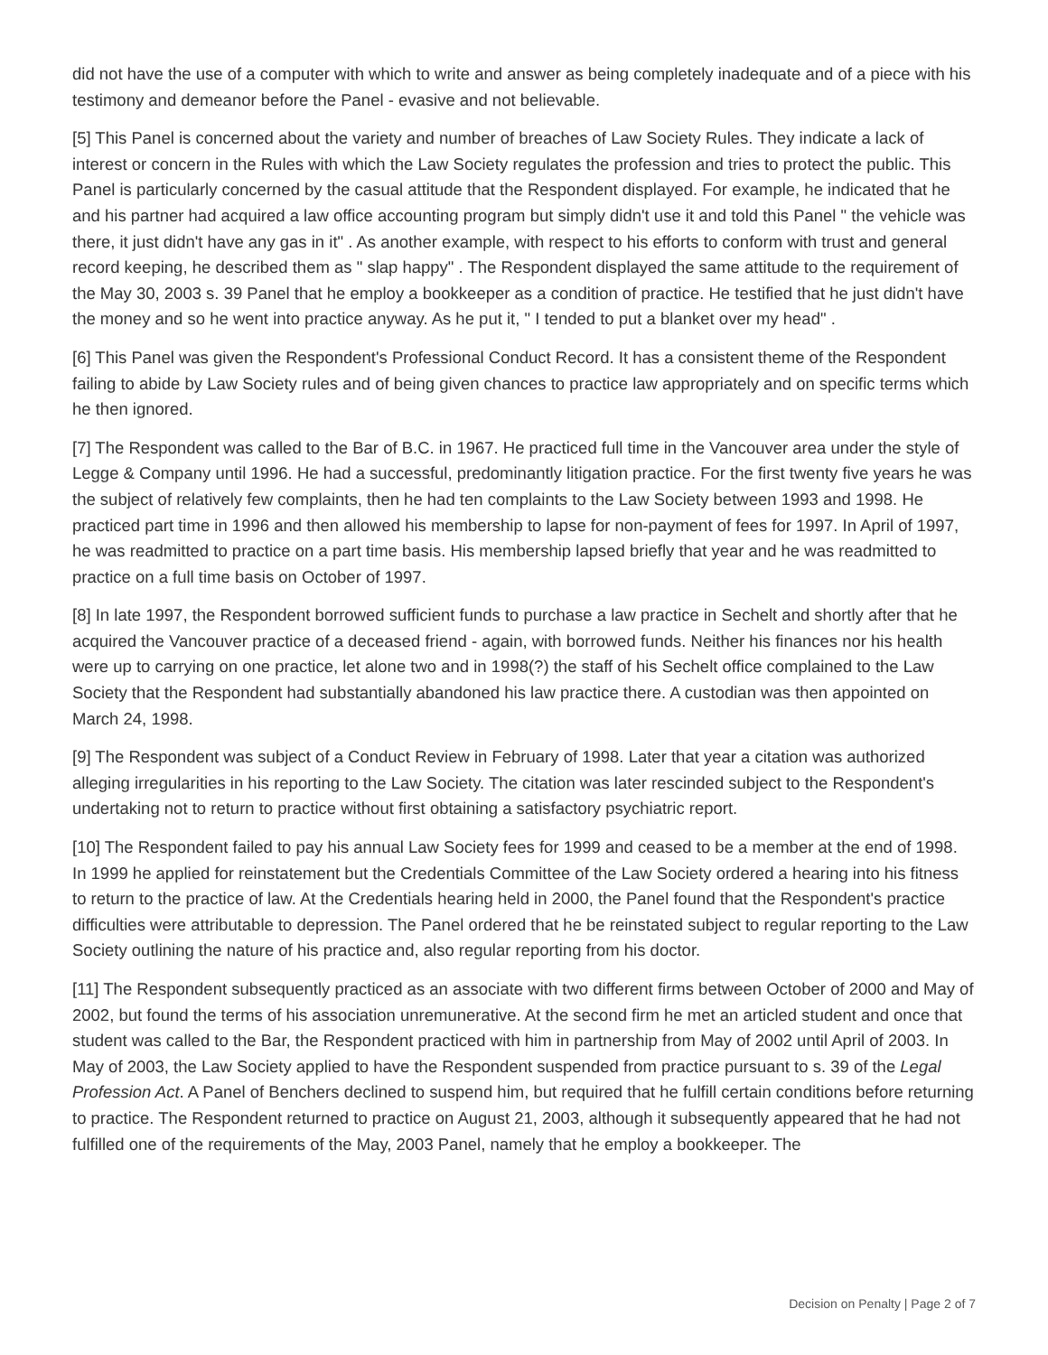did not have the use of a computer with which to write and answer as being completely inadequate and of a piece with his testimony and demeanor before the Panel - evasive and not believable.
[5] This Panel is concerned about the variety and number of breaches of Law Society Rules. They indicate a lack of interest or concern in the Rules with which the Law Society regulates the profession and tries to protect the public. This Panel is particularly concerned by the casual attitude that the Respondent displayed. For example, he indicated that he and his partner had acquired a law office accounting program but simply didn't use it and told this Panel " the vehicle was there, it just didn't have any gas in it" . As another example, with respect to his efforts to conform with trust and general record keeping, he described them as " slap happy" . The Respondent displayed the same attitude to the requirement of the May 30, 2003 s. 39 Panel that he employ a bookkeeper as a condition of practice. He testified that he just didn't have the money and so he went into practice anyway. As he put it, " I tended to put a blanket over my head" .
[6] This Panel was given the Respondent's Professional Conduct Record. It has a consistent theme of the Respondent failing to abide by Law Society rules and of being given chances to practice law appropriately and on specific terms which he then ignored.
[7] The Respondent was called to the Bar of B.C. in 1967. He practiced full time in the Vancouver area under the style of Legge & Company until 1996. He had a successful, predominantly litigation practice. For the first twenty five years he was the subject of relatively few complaints, then he had ten complaints to the Law Society between 1993 and 1998. He practiced part time in 1996 and then allowed his membership to lapse for non-payment of fees for 1997. In April of 1997, he was readmitted to practice on a part time basis. His membership lapsed briefly that year and he was readmitted to practice on a full time basis on October of 1997.
[8] In late 1997, the Respondent borrowed sufficient funds to purchase a law practice in Sechelt and shortly after that he acquired the Vancouver practice of a deceased friend - again, with borrowed funds. Neither his finances nor his health were up to carrying on one practice, let alone two and in 1998(?) the staff of his Sechelt office complained to the Law Society that the Respondent had substantially abandoned his law practice there. A custodian was then appointed on March 24, 1998.
[9] The Respondent was subject of a Conduct Review in February of 1998. Later that year a citation was authorized alleging irregularities in his reporting to the Law Society. The citation was later rescinded subject to the Respondent's undertaking not to return to practice without first obtaining a satisfactory psychiatric report.
[10] The Respondent failed to pay his annual Law Society fees for 1999 and ceased to be a member at the end of 1998. In 1999 he applied for reinstatement but the Credentials Committee of the Law Society ordered a hearing into his fitness to return to the practice of law. At the Credentials hearing held in 2000, the Panel found that the Respondent's practice difficulties were attributable to depression. The Panel ordered that he be reinstated subject to regular reporting to the Law Society outlining the nature of his practice and, also regular reporting from his doctor.
[11] The Respondent subsequently practiced as an associate with two different firms between October of 2000 and May of 2002, but found the terms of his association unremunerative. At the second firm he met an articled student and once that student was called to the Bar, the Respondent practiced with him in partnership from May of 2002 until April of 2003. In May of 2003, the Law Society applied to have the Respondent suspended from practice pursuant to s. 39 of the Legal Profession Act. A Panel of Benchers declined to suspend him, but required that he fulfill certain conditions before returning to practice. The Respondent returned to practice on August 21, 2003, although it subsequently appeared that he had not fulfilled one of the requirements of the May, 2003 Panel, namely that he employ a bookkeeper. The
Decision on Penalty | Page 2 of 7